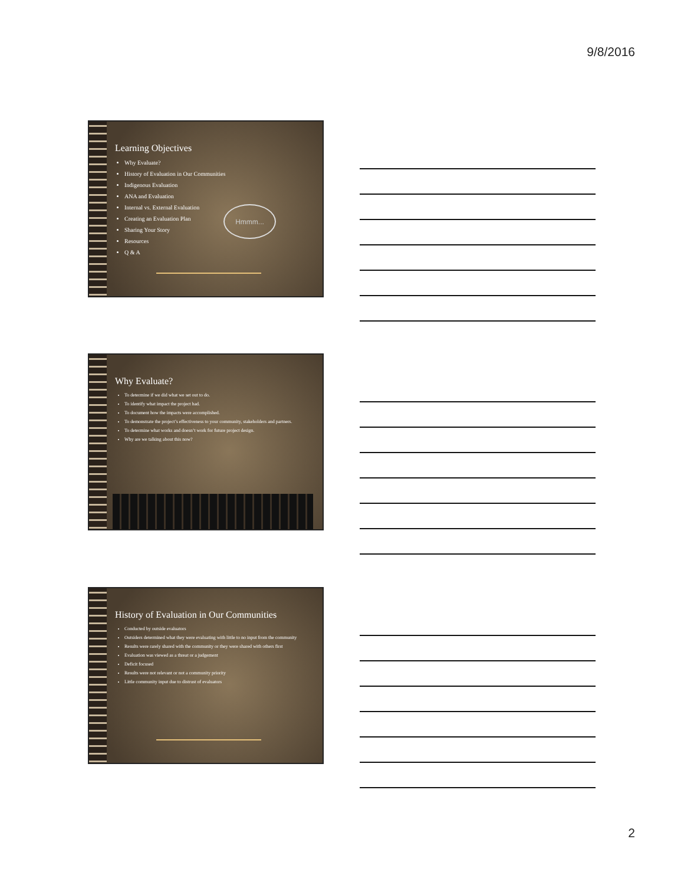9/8/2016
Learning Objectives
Why Evaluate?
History of Evaluation in Our Communities
Indigenous Evaluation
ANA and Evaluation
Internal vs. External Evaluation
Creating an Evaluation Plan
Sharing Your Story
Resources
Q & A
Hmmm...
Why Evaluate?
To determine if we did what we set out to do.
To identify what impact the project had.
To document how the impacts were accomplished.
To demonstrate the project’s effectiveness to your community, stakeholders and partners.
To determine what works and doesn’t work for future project design.
Why are we talking about this now?
History of Evaluation in Our Communities
Conducted by outside evaluators
Outsiders determined what they were evaluating with little to no input from the community
Results were rarely shared with the community or they were shared with others first
Evaluation was viewed as a threat or a judgement
Deficit focused
Results were not relevant or not a community priority
Little community input due to distrust of evaluators
2